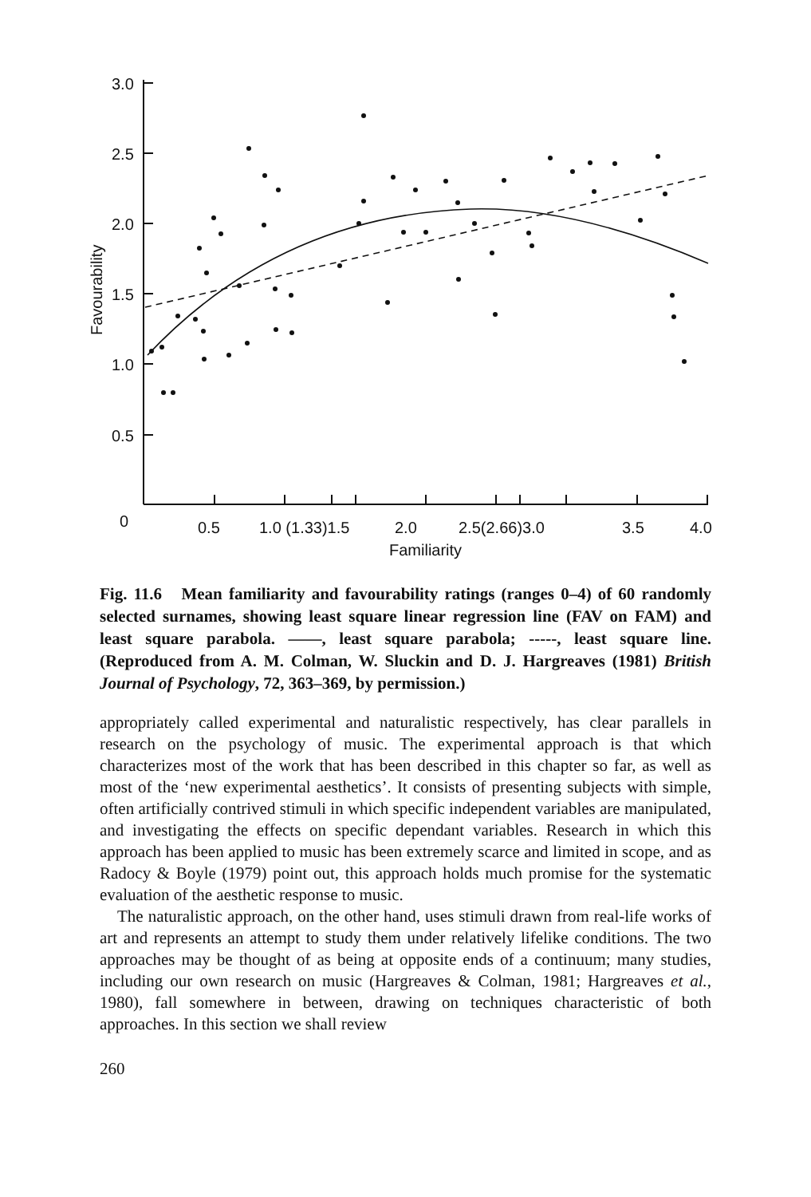3.0
2.5
2.0
1.5
1.0
0.5
0
0.5
1.0 (1.33)1.5
2.0
2.5(2.66)3.0
3.5
4.0
Familiarity
Favourability
Fig. 11.6 Mean familiarity and favourability ratings (ranges 0–4) of 60 randomly selected surnames, showing least square linear regression line (FAV on FAM) and least square parabola. ——, least square parabola; -----, least square line. (Reproduced from A. M. Colman, W. Sluckin and D. J. Hargreaves (1981) British Journal of Psychology, 72, 363–369, by permission.)
appropriately called experimental and naturalistic respectively, has clear parallels in research on the psychology of music. The experimental approach is that which characterizes most of the work that has been described in this chapter so far, as well as most of the ‘new experimental aesthetics’. It consists of presenting subjects with simple, often artificially contrived stimuli in which specific independent variables are manipulated, and investigating the effects on specific dependant variables. Research in which this approach has been applied to music has been extremely scarce and limited in scope, and as Radocy & Boyle (1979) point out, this approach holds much promise for the systematic evaluation of the aesthetic response to music.
The naturalistic approach, on the other hand, uses stimuli drawn from real-life works of art and represents an attempt to study them under relatively lifelike conditions. The two approaches may be thought of as being at opposite ends of a continuum; many studies, including our own research on music (Hargreaves & Colman, 1981; Hargreaves et al., 1980), fall somewhere in between, drawing on techniques characteristic of both approaches. In this section we shall review
260